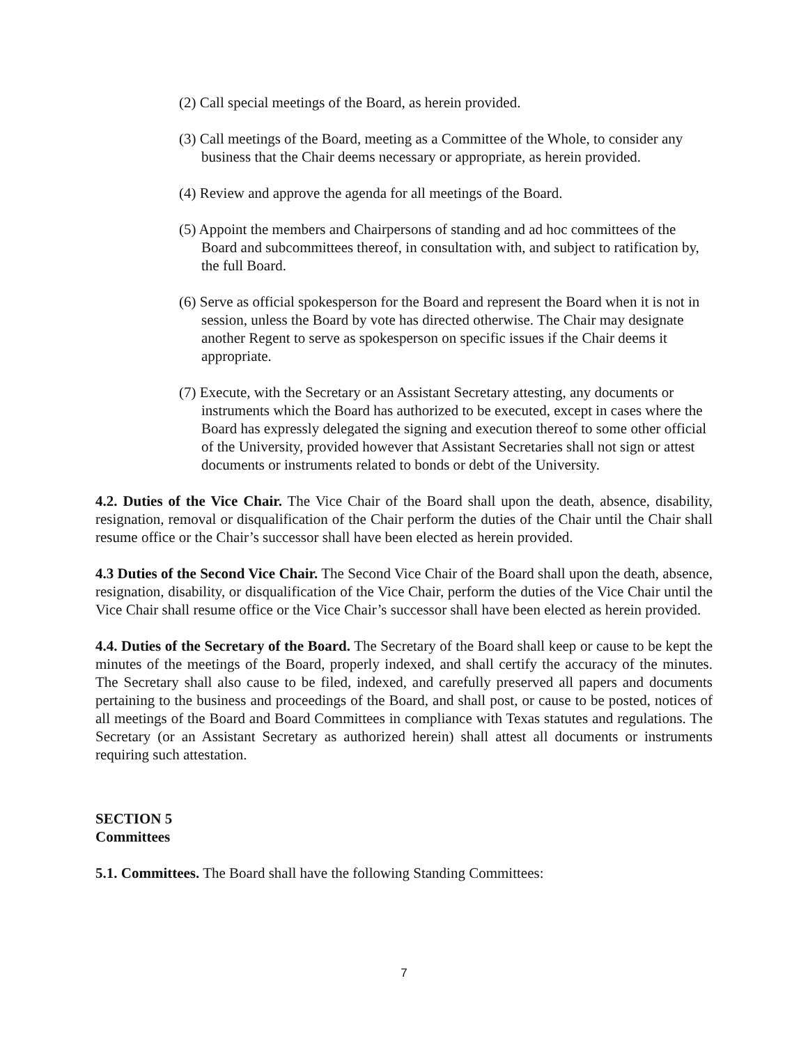(2) Call special meetings of the Board, as herein provided.
(3) Call meetings of the Board, meeting as a Committee of the Whole, to consider any business that the Chair deems necessary or appropriate, as herein provided.
(4) Review and approve the agenda for all meetings of the Board.
(5) Appoint the members and Chairpersons of standing and ad hoc committees of the Board and subcommittees thereof, in consultation with, and subject to ratification by, the full Board.
(6) Serve as official spokesperson for the Board and represent the Board when it is not in session, unless the Board by vote has directed otherwise. The Chair may designate another Regent to serve as spokesperson on specific issues if the Chair deems it appropriate.
(7) Execute, with the Secretary or an Assistant Secretary attesting, any documents or instruments which the Board has authorized to be executed, except in cases where the Board has expressly delegated the signing and execution thereof to some other official of the University, provided however that Assistant Secretaries shall not sign or attest documents or instruments related to bonds or debt of the University.
4.2. Duties of the Vice Chair. The Vice Chair of the Board shall upon the death, absence, disability, resignation, removal or disqualification of the Chair perform the duties of the Chair until the Chair shall resume office or the Chair’s successor shall have been elected as herein provided.
4.3 Duties of the Second Vice Chair. The Second Vice Chair of the Board shall upon the death, absence, resignation, disability, or disqualification of the Vice Chair, perform the duties of the Vice Chair until the Vice Chair shall resume office or the Vice Chair’s successor shall have been elected as herein provided.
4.4. Duties of the Secretary of the Board. The Secretary of the Board shall keep or cause to be kept the minutes of the meetings of the Board, properly indexed, and shall certify the accuracy of the minutes. The Secretary shall also cause to be filed, indexed, and carefully preserved all papers and documents pertaining to the business and proceedings of the Board, and shall post, or cause to be posted, notices of all meetings of the Board and Board Committees in compliance with Texas statutes and regulations. The Secretary (or an Assistant Secretary as authorized herein) shall attest all documents or instruments requiring such attestation.
SECTION 5
Committees
5.1. Committees. The Board shall have the following Standing Committees:
7